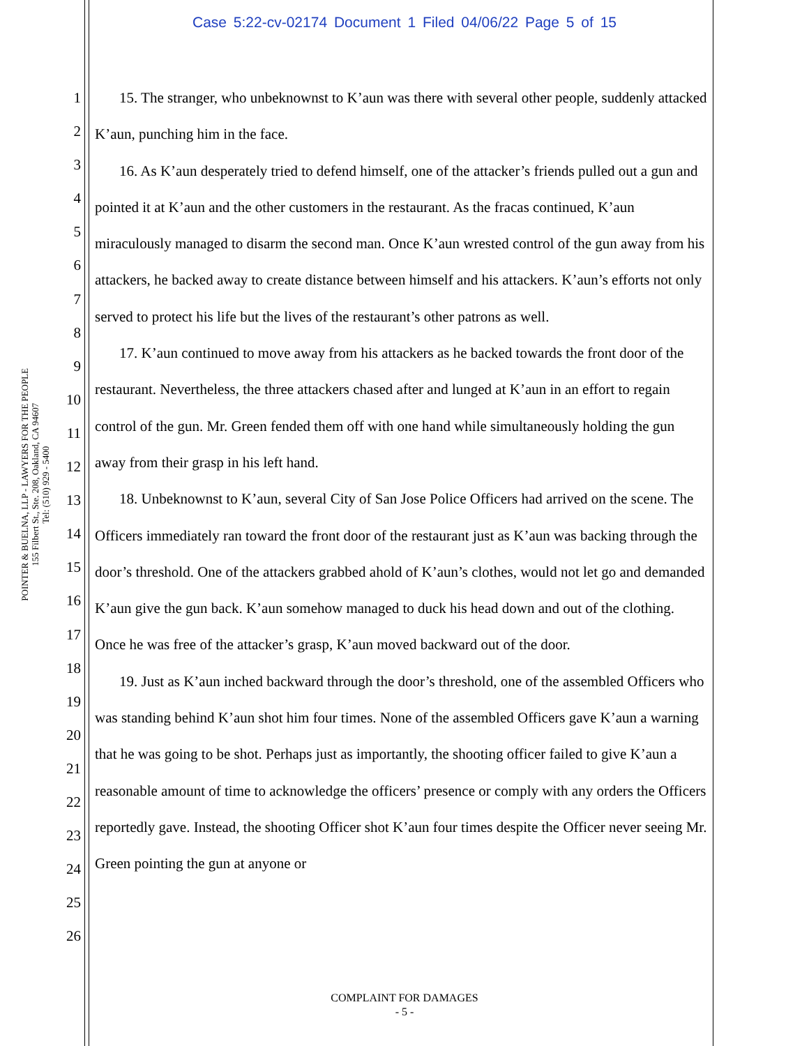Case 5:22-cv-02174 Document 1 Filed 04/06/22 Page 5 of 15
POINTER & BUELNA, LLP - LAWYERS FOR THE PEOPLE
155 Filbert St., Ste. 208, Oakland, CA 94607
Tel: (510) 929 - 5400
1
2
3
4
5
6
7
8
9
10
11
12
13
14
15
16
17
18
19
20
21
22
23
24
25
26
15. The stranger, who unbeknownst to K’aun was there with several other people, suddenly attacked K’aun, punching him in the face.
16. As K’aun desperately tried to defend himself, one of the attacker’s friends pulled out a gun and pointed it at K’aun and the other customers in the restaurant. As the fracas continued, K’aun miraculously managed to disarm the second man. Once K’aun wrested control of the gun away from his attackers, he backed away to create distance between himself and his attackers. K’aun’s efforts not only served to protect his life but the lives of the restaurant’s other patrons as well.
17. K’aun continued to move away from his attackers as he backed towards the front door of the restaurant. Nevertheless, the three attackers chased after and lunged at K’aun in an effort to regain control of the gun. Mr. Green fended them off with one hand while simultaneously holding the gun away from their grasp in his left hand.
18. Unbeknownst to K’aun, several City of San Jose Police Officers had arrived on the scene. The Officers immediately ran toward the front door of the restaurant just as K’aun was backing through the door’s threshold. One of the attackers grabbed ahold of K’aun’s clothes, would not let go and demanded K’aun give the gun back. K’aun somehow managed to duck his head down and out of the clothing. Once he was free of the attacker’s grasp, K’aun moved backward out of the door.
19. Just as K’aun inched backward through the door’s threshold, one of the assembled Officers who was standing behind K’aun shot him four times. None of the assembled Officers gave K’aun a warning that he was going to be shot. Perhaps just as importantly, the shooting officer failed to give K’aun a reasonable amount of time to acknowledge the officers’ presence or comply with any orders the Officers reportedly gave. Instead, the shooting Officer shot K’aun four times despite the Officer never seeing Mr. Green pointing the gun at anyone or
COMPLAINT FOR DAMAGES
- 5 -